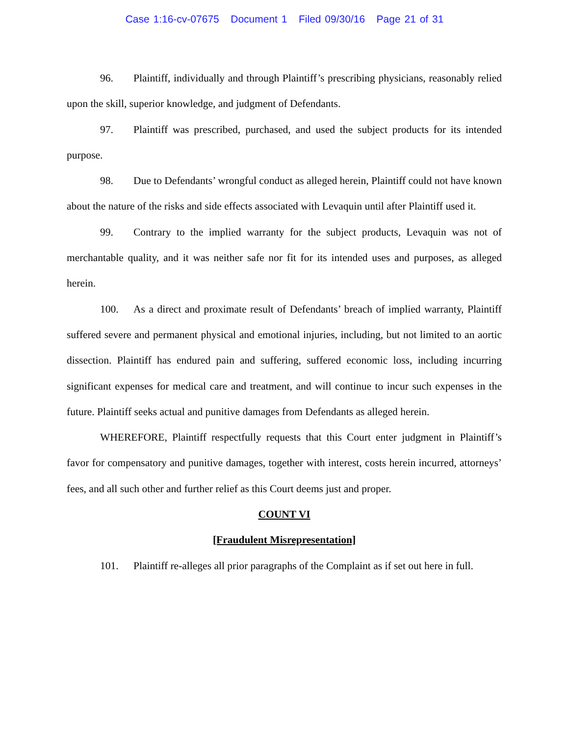Case 1:16-cv-07675 Document 1 Filed 09/30/16 Page 21 of 31
96. Plaintiff, individually and through Plaintiff’s prescribing physicians, reasonably relied upon the skill, superior knowledge, and judgment of Defendants.
97. Plaintiff was prescribed, purchased, and used the subject products for its intended purpose.
98. Due to Defendants’ wrongful conduct as alleged herein, Plaintiff could not have known about the nature of the risks and side effects associated with Levaquin until after Plaintiff used it.
99. Contrary to the implied warranty for the subject products, Levaquin was not of merchantable quality, and it was neither safe nor fit for its intended uses and purposes, as alleged herein.
100. As a direct and proximate result of Defendants’ breach of implied warranty, Plaintiff suffered severe and permanent physical and emotional injuries, including, but not limited to an aortic dissection. Plaintiff has endured pain and suffering, suffered economic loss, including incurring significant expenses for medical care and treatment, and will continue to incur such expenses in the future. Plaintiff seeks actual and punitive damages from Defendants as alleged herein.
WHEREFORE, Plaintiff respectfully requests that this Court enter judgment in Plaintiff’s favor for compensatory and punitive damages, together with interest, costs herein incurred, attorneys’ fees, and all such other and further relief as this Court deems just and proper.
COUNT VI
[Fraudulent Misrepresentation]
101. Plaintiff re-alleges all prior paragraphs of the Complaint as if set out here in full.